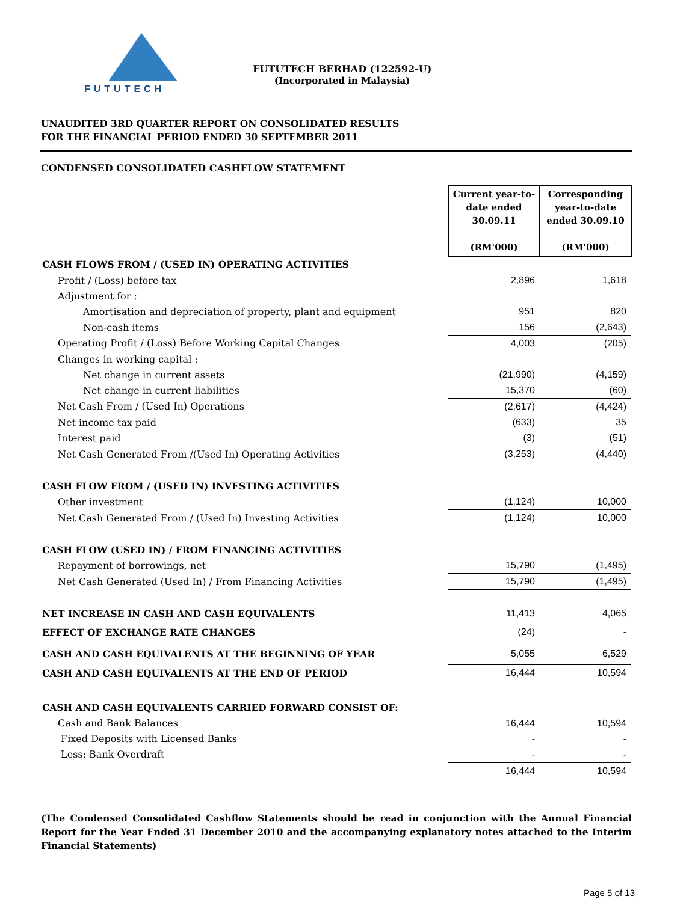FUTUTECH
FUTUTECH BERHAD (122592-U)
(Incorporated in Malaysia)
UNAUDITED 3RD QUARTER REPORT ON CONSOLIDATED RESULTS
FOR THE FINANCIAL PERIOD ENDED 30 SEPTEMBER 2011
CONDENSED CONSOLIDATED CASHFLOW STATEMENT
| | Current year-to-date ended 30.09.11 (RM'000) | Corresponding year-to-date ended 30.09.10 (RM'000) |
| CASH FLOWS FROM / (USED IN) OPERATING ACTIVITIES | | |
| Profit / (Loss) before tax | 2,896 | 1,618 |
| Adjustment for : | | |
| Amortisation and depreciation of property, plant and equipment | 951 | 820 |
| Non-cash items | 156 | (2,643) |
| Operating Profit / (Loss) Before Working Capital Changes | 4,003 | (205) |
| Changes in working capital : | | |
| Net change in current assets | (21,990) | (4,159) |
| Net change in current liabilities | 15,370 | (60) |
| Net Cash From / (Used In) Operations | (2,617) | (4,424) |
| Net income tax paid | (633) | 35 |
| Interest paid | (3) | (51) |
| Net Cash Generated From /(Used In) Operating Activities | (3,253) | (4,440) |
| CASH FLOW FROM / (USED IN) INVESTING ACTIVITIES | | |
| Other investment | (1,124) | 10,000 |
| Net Cash Generated From / (Used In) Investing Activities | (1,124) | 10,000 |
| CASH FLOW (USED IN) / FROM FINANCING ACTIVITIES | | |
| Repayment of borrowings, net | 15,790 | (1,495) |
| Net Cash Generated (Used In) / From Financing Activities | 15,790 | (1,495) |
| NET INCREASE IN CASH AND CASH EQUIVALENTS | 11,413 | 4,065 |
| EFFECT OF EXCHANGE RATE CHANGES | (24) | - |
| CASH AND CASH EQUIVALENTS AT THE BEGINNING OF YEAR | 5,055 | 6,529 |
| CASH AND CASH EQUIVALENTS AT THE END OF PERIOD | 16,444 | 10,594 |
| CASH AND CASH EQUIVALENTS CARRIED FORWARD CONSIST OF: | | |
| Cash and Bank Balances | 16,444 | 10,594 |
| Fixed Deposits with Licensed Banks | - | - |
| Less: Bank Overdraft | - | - |
| | 16,444 | 10,594 |
(The Condensed Consolidated Cashflow Statements should be read in conjunction with the Annual Financial Report for the Year Ended 31 December 2010 and the accompanying explanatory notes attached to the Interim Financial Statements)
Page 5 of 13